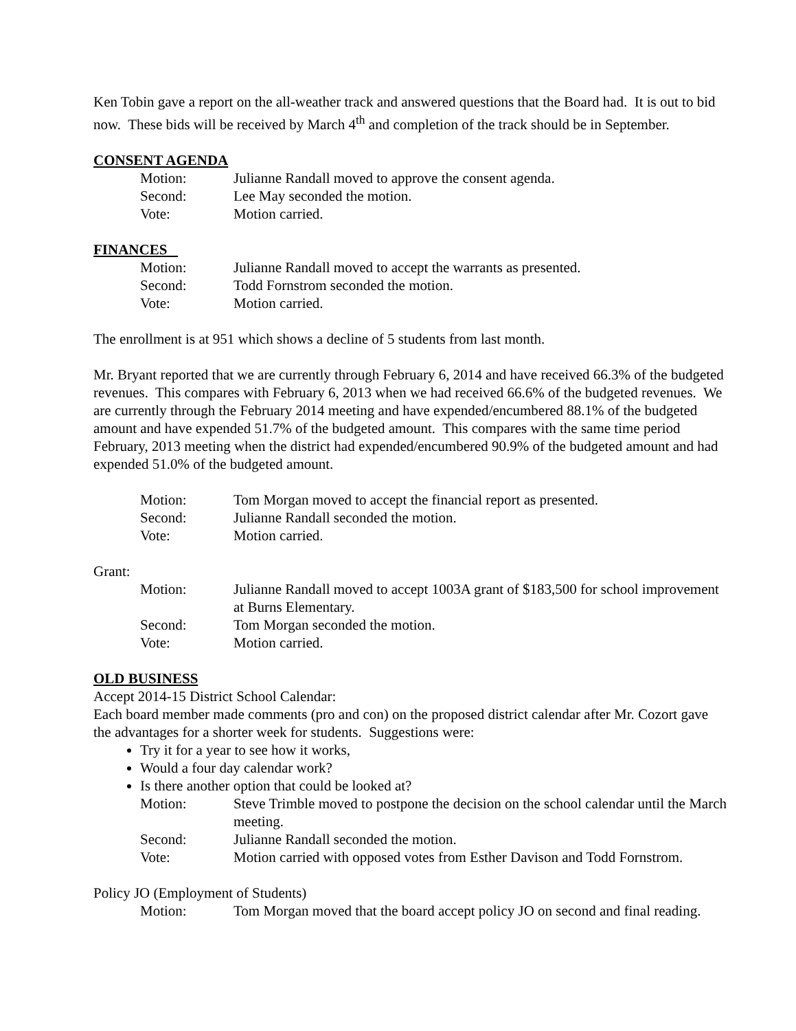Ken Tobin gave a report on the all-weather track and answered questions that the Board had. It is out to bid now. These bids will be received by March 4<sup>th</sup> and completion of the track should be in September.
CONSENT AGENDA
Motion:
Julianne Randall moved to approve the consent agenda.
Second:
Lee May seconded the motion.
Vote:
Motion carried.
FINANCES
Motion:
Julianne Randall moved to accept the warrants as presented.
Second:
Todd Fornstrom seconded the motion.
Vote:
Motion carried.
The enrollment is at 951 which shows a decline of 5 students from last month.
Mr. Bryant reported that we are currently through February 6, 2014 and have received 66.3% of the budgeted revenues. This compares with February 6, 2013 when we had received 66.6% of the budgeted revenues. We are currently through the February 2014 meeting and have expended/encumbered 88.1% of the budgeted amount and have expended 51.7% of the budgeted amount. This compares with the same time period February, 2013 meeting when the district had expended/encumbered 90.9% of the budgeted amount and had expended 51.0% of the budgeted amount.
Motion:
Tom Morgan moved to accept the financial report as presented.
Second:
Julianne Randall seconded the motion.
Vote:
Motion carried.
Grant:
Motion:
Julianne Randall moved to accept 1003A grant of $183,500 for school improvement at Burns Elementary.
Second:
Tom Morgan seconded the motion.
Vote:
Motion carried.
OLD BUSINESS
Accept 2014-15 District School Calendar:
Each board member made comments (pro and con) on the proposed district calendar after Mr. Cozort gave the advantages for a shorter week for students. Suggestions were:
Try it for a year to see how it works,
Would a four day calendar work?
Is there another option that could be looked at?
Motion:
Steve Trimble moved to postpone the decision on the school calendar until the March meeting.
Second:
Julianne Randall seconded the motion.
Vote:
Motion carried with opposed votes from Esther Davison and Todd Fornstrom.
Policy JO (Employment of Students)
Motion:
Tom Morgan moved that the board accept policy JO on second and final reading.